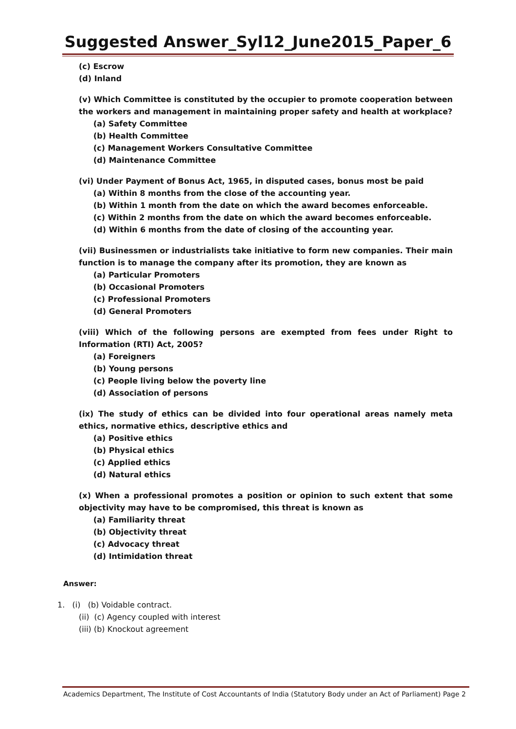Suggested Answer_Syl12_June2015_Paper_6
(c) Escrow
(d) Inland
(v) Which Committee is constituted by the occupier to promote cooperation between the workers and management in maintaining proper safety and health at workplace?
(a) Safety Committee
(b) Health Committee
(c) Management Workers Consultative Committee
(d) Maintenance Committee
(vi) Under Payment of Bonus Act, 1965, in disputed cases, bonus most be paid
(a) Within 8 months from the close of the accounting year.
(b) Within 1 month from the date on which the award becomes enforceable.
(c) Within 2 months from the date on which the award becomes enforceable.
(d) Within 6 months from the date of closing of the accounting year.
(vii) Businessmen or industrialists take initiative to form new companies. Their main function is to manage the company after its promotion, they are known as
(a) Particular Promoters
(b) Occasional Promoters
(c) Professional Promoters
(d) General Promoters
(viii) Which of the following persons are exempted from fees under Right to Information (RTI) Act, 2005?
(a) Foreigners
(b) Young persons
(c) People living below the poverty line
(d) Association of persons
(ix) The study of ethics can be divided into four operational areas namely meta ethics, normative ethics, descriptive ethics and
(a) Positive ethics
(b) Physical ethics
(c) Applied ethics
(d) Natural ethics
(x) When a professional promotes a position or opinion to such extent that some objectivity may have to be compromised, this threat is known as
(a) Familiarity threat
(b) Objectivity threat
(c) Advocacy threat
(d) Intimidation threat
Answer:
1. (i) (b) Voidable contract.
(ii) (c) Agency coupled with interest
(iii) (b) Knockout agreement
Academics Department, The Institute of Cost Accountants of India (Statutory Body under an Act of Parliament) Page 2